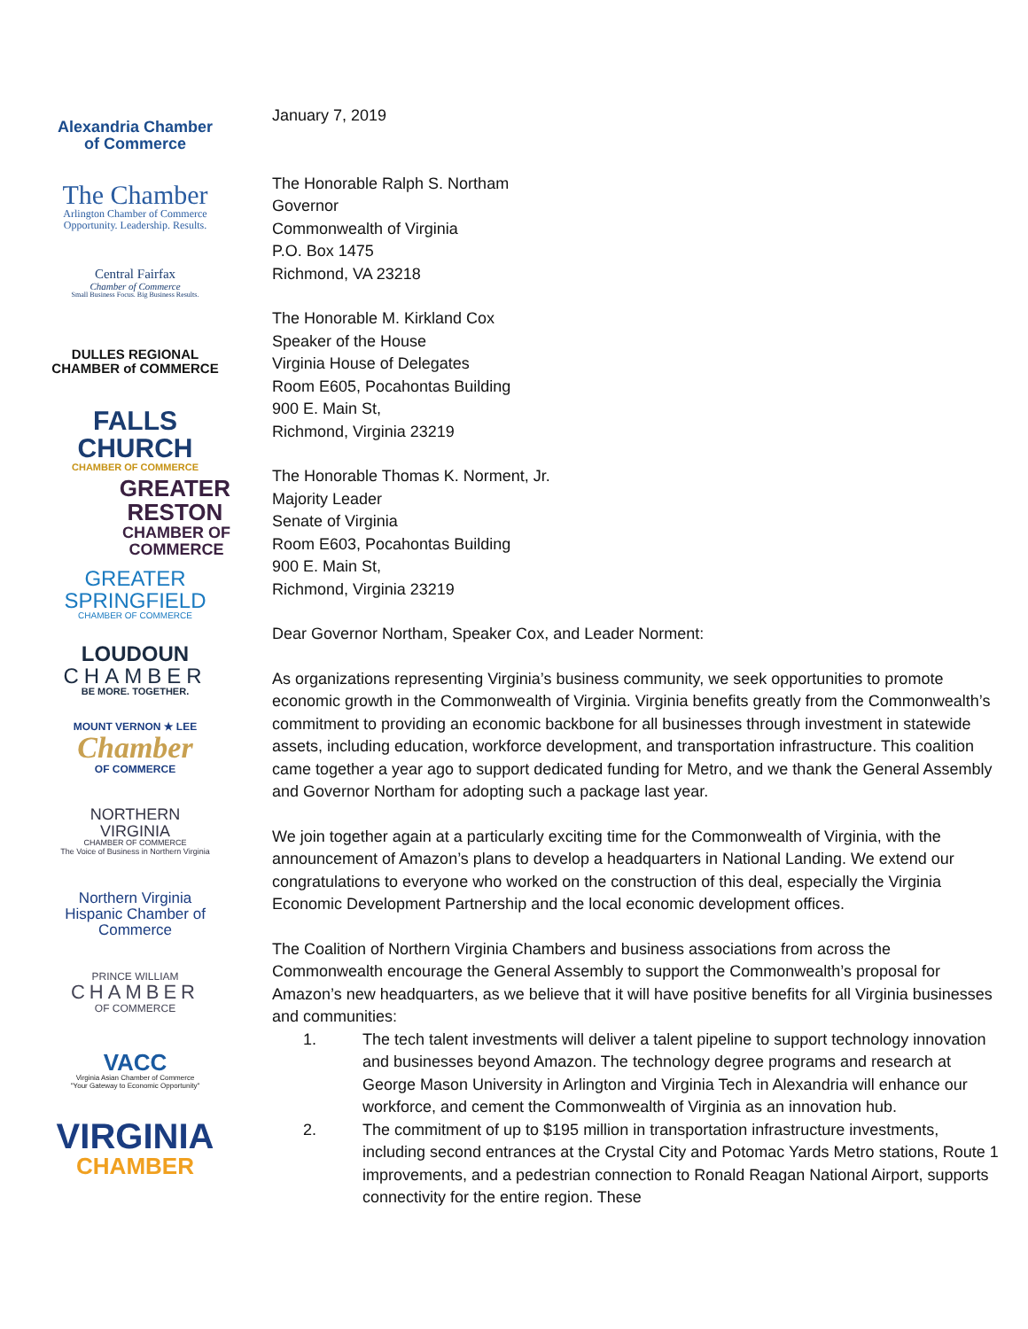Alexandria Chamber
of Commerce
The Chamber
Arlington Chamber of Commerce
Opportunity. Leadership. Results.
Central Fairfax
Chamber of Commerce
Small Business Focus. Big Business Results.
DULLES REGIONAL
CHAMBER of COMMERCE
FALLS CHURCH
CHAMBER OF COMMERCE
GREATER
RESTON
CHAMBER OF
COMMERCE
GREATER
SPRINGFIELD
CHAMBER OF COMMERCE
LOUDOUN
CHAMBER
BE MORE. TOGETHER.
MOUNT VERNON ★ LEE
Chamber
OF COMMERCE
NORTHERN
VIRGINIA
CHAMBER OF COMMERCE
The Voice of Business in Northern Virginia
Northern Virginia
Hispanic Chamber of Commerce
PRINCE WILLIAM
CHAMBER
OF COMMERCE
VACC
Virginia Asian Chamber of Commerce
"Your Gateway to Economic Opportunity"
VIRGINIA
CHAMBER
January 7, 2019
The Honorable Ralph S. Northam
Governor
Commonwealth of Virginia
P.O. Box 1475
Richmond, VA 23218
The Honorable M. Kirkland Cox
Speaker of the House
Virginia House of Delegates
Room E605, Pocahontas Building
900 E. Main St,
Richmond, Virginia 23219
The Honorable Thomas K. Norment, Jr.
Majority Leader
Senate of Virginia
Room E603, Pocahontas Building
900 E. Main St,
Richmond, Virginia 23219
Dear Governor Northam, Speaker Cox, and Leader Norment:
As organizations representing Virginia’s business community, we seek opportunities to promote economic growth in the Commonwealth of Virginia. Virginia benefits greatly from the Commonwealth’s commitment to providing an economic backbone for all businesses through investment in statewide assets, including education, workforce development, and transportation infrastructure. This coalition came together a year ago to support dedicated funding for Metro, and we thank the General Assembly and Governor Northam for adopting such a package last year.
We join together again at a particularly exciting time for the Commonwealth of Virginia, with the announcement of Amazon’s plans to develop a headquarters in National Landing. We extend our congratulations to everyone who worked on the construction of this deal, especially the Virginia Economic Development Partnership and the local economic development offices.
The Coalition of Northern Virginia Chambers and business associations from across the Commonwealth encourage the General Assembly to support the Commonwealth’s proposal for Amazon’s new headquarters, as we believe that it will have positive benefits for all Virginia businesses and communities:
1. The tech talent investments will deliver a talent pipeline to support technology innovation and businesses beyond Amazon. The technology degree programs and research at George Mason University in Arlington and Virginia Tech in Alexandria will enhance our workforce, and cement the Commonwealth of Virginia as an innovation hub.
2. The commitment of up to $195 million in transportation infrastructure investments, including second entrances at the Crystal City and Potomac Yards Metro stations, Route 1 improvements, and a pedestrian connection to Ronald Reagan National Airport, supports connectivity for the entire region. These